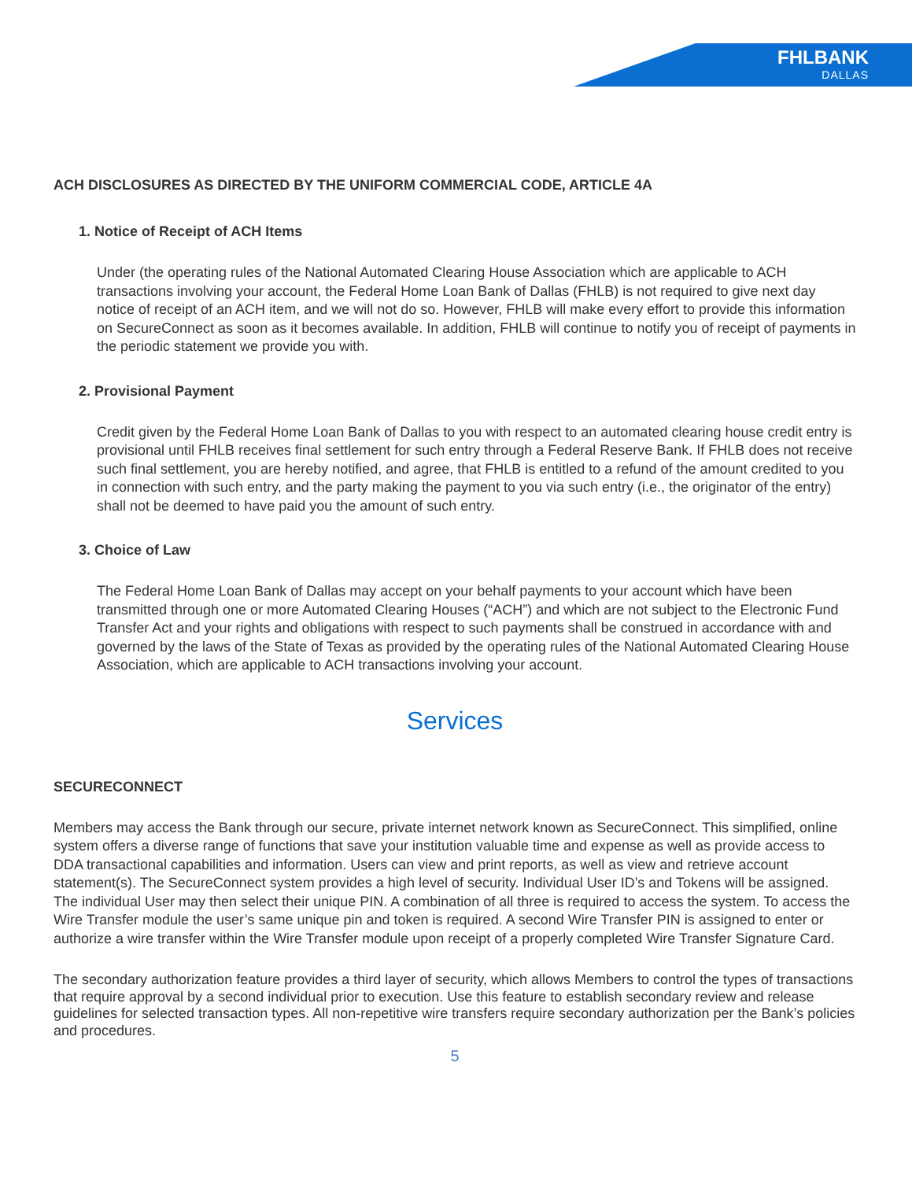FHLBANK
DALLAS
ACH DISCLOSURES AS DIRECTED BY THE UNIFORM COMMERCIAL CODE, ARTICLE 4A
1. Notice of Receipt of ACH Items
Under (the operating rules of the National Automated Clearing House Association which are applicable to ACH transactions involving your account, the Federal Home Loan Bank of Dallas (FHLB) is not required to give next day notice of receipt of an ACH item, and we will not do so. However, FHLB will make every effort to provide this information on SecureConnect as soon as it becomes available. In addition, FHLB will continue to notify you of receipt of payments in the periodic statement we provide you with.
2. Provisional Payment
Credit given by the Federal Home Loan Bank of Dallas to you with respect to an automated clearing house credit entry is provisional until FHLB receives final settlement for such entry through a Federal Reserve Bank. If FHLB does not receive such final settlement, you are hereby notified, and agree, that FHLB is entitled to a refund of the amount credited to you in connection with such entry, and the party making the payment to you via such entry (i.e., the originator of the entry) shall not be deemed to have paid you the amount of such entry.
3. Choice of Law
The Federal Home Loan Bank of Dallas may accept on your behalf payments to your account which have been transmitted through one or more Automated Clearing Houses (“ACH”) and which are not subject to the Electronic Fund Transfer Act and your rights and obligations with respect to such payments shall be construed in accordance with and governed by the laws of the State of Texas as provided by the operating rules of the National Automated Clearing House Association, which are applicable to ACH transactions involving your account.
Services
SECURECONNECT
Members may access the Bank through our secure, private internet network known as SecureConnect. This simplified, online system offers a diverse range of functions that save your institution valuable time and expense as well as provide access to DDA transactional capabilities and information. Users can view and print reports, as well as view and retrieve account statement(s). The SecureConnect system provides a high level of security. Individual User ID’s and Tokens will be assigned. The individual User may then select their unique PIN. A combination of all three is required to access the system. To access the Wire Transfer module the user’s same unique pin and token is required. A second Wire Transfer PIN is assigned to enter or authorize a wire transfer within the Wire Transfer module upon receipt of a properly completed Wire Transfer Signature Card.
The secondary authorization feature provides a third layer of security, which allows Members to control the types of transactions that require approval by a second individual prior to execution. Use this feature to establish secondary review and release guidelines for selected transaction types. All non-repetitive wire transfers require secondary authorization per the Bank’s policies and procedures.
5